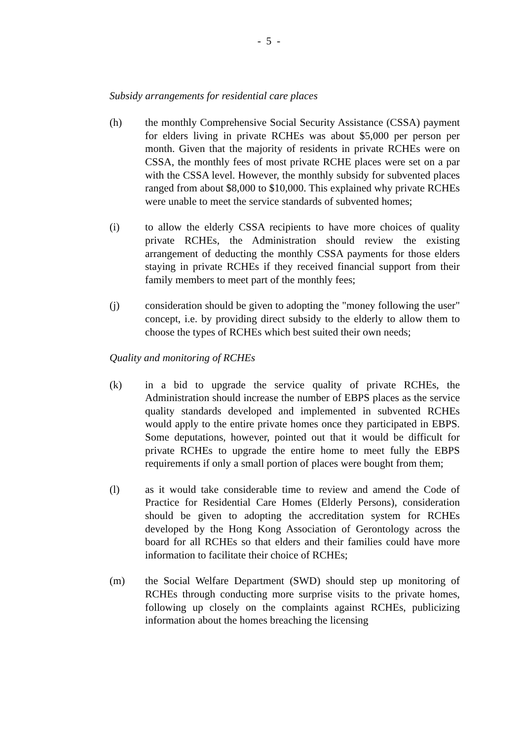- 5 -
Subsidy arrangements for residential care places
(h) the monthly Comprehensive Social Security Assistance (CSSA) payment for elders living in private RCHEs was about $5,000 per person per month. Given that the majority of residents in private RCHEs were on CSSA, the monthly fees of most private RCHE places were set on a par with the CSSA level. However, the monthly subsidy for subvented places ranged from about $8,000 to $10,000. This explained why private RCHEs were unable to meet the service standards of subvented homes;
(i) to allow the elderly CSSA recipients to have more choices of quality private RCHEs, the Administration should review the existing arrangement of deducting the monthly CSSA payments for those elders staying in private RCHEs if they received financial support from their family members to meet part of the monthly fees;
(j) consideration should be given to adopting the "money following the user" concept, i.e. by providing direct subsidy to the elderly to allow them to choose the types of RCHEs which best suited their own needs;
Quality and monitoring of RCHEs
(k) in a bid to upgrade the service quality of private RCHEs, the Administration should increase the number of EBPS places as the service quality standards developed and implemented in subvented RCHEs would apply to the entire private homes once they participated in EBPS. Some deputations, however, pointed out that it would be difficult for private RCHEs to upgrade the entire home to meet fully the EBPS requirements if only a small portion of places were bought from them;
(l) as it would take considerable time to review and amend the Code of Practice for Residential Care Homes (Elderly Persons), consideration should be given to adopting the accreditation system for RCHEs developed by the Hong Kong Association of Gerontology across the board for all RCHEs so that elders and their families could have more information to facilitate their choice of RCHEs;
(m) the Social Welfare Department (SWD) should step up monitoring of RCHEs through conducting more surprise visits to the private homes, following up closely on the complaints against RCHEs, publicizing information about the homes breaching the licensing